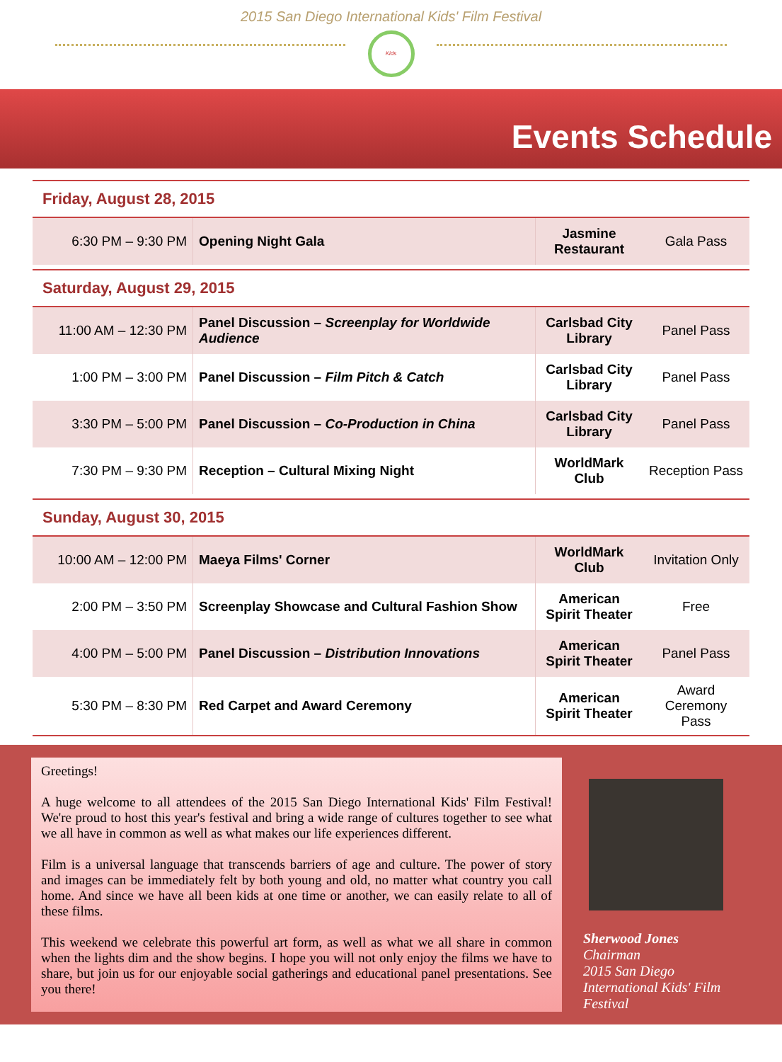2015 San Diego International Kids' Film Festival
Kids
Events Schedule
Friday, August 28, 2015
| 6:30 PM – 9:30 PM | Opening Night Gala | Jasmine Restaurant | Gala Pass |
Saturday, August 29, 2015
| 11:00 AM – 12:30 PM | Panel Discussion – Screenplay for Worldwide Audience | Carlsbad City Library | Panel Pass |
| 1:00 PM – 3:00 PM | Panel Discussion – Film Pitch & Catch | Carlsbad City Library | Panel Pass |
| 3:30 PM – 5:00 PM | Panel Discussion – Co-Production in China | Carlsbad City Library | Panel Pass |
| 7:30 PM – 9:30 PM | Reception – Cultural Mixing Night | WorldMark Club | Reception Pass |
Sunday, August 30, 2015
| 10:00 AM – 12:00 PM | Maeya Films' Corner | WorldMark Club | Invitation Only |
| 2:00 PM – 3:50 PM | Screenplay Showcase and Cultural Fashion Show | American Spirit Theater | Free |
| 4:00 PM – 5:00 PM | Panel Discussion – Distribution Innovations | American Spirit Theater | Panel Pass |
| 5:30 PM – 8:30 PM | Red Carpet and Award Ceremony | American Spirit Theater | Award Ceremony Pass |
Greetings!
A huge welcome to all attendees of the 2015 San Diego International Kids' Film Festival! We're proud to host this year's festival and bring a wide range of cultures together to see what we all have in common as well as what makes our life experiences different.
Film is a universal language that transcends barriers of age and culture. The power of story and images can be immediately felt by both young and old, no matter what country you call home. And since we have all been kids at one time or another, we can easily relate to all of these films.
This weekend we celebrate this powerful art form, as well as what we all share in common when the lights dim and the show begins. I hope you will not only enjoy the films we have to share, but join us for our enjoyable social gatherings and educational panel presentations. See you there!
Sherwood Jones
Chairman
2015 San Diego
International Kids' Film
Festival